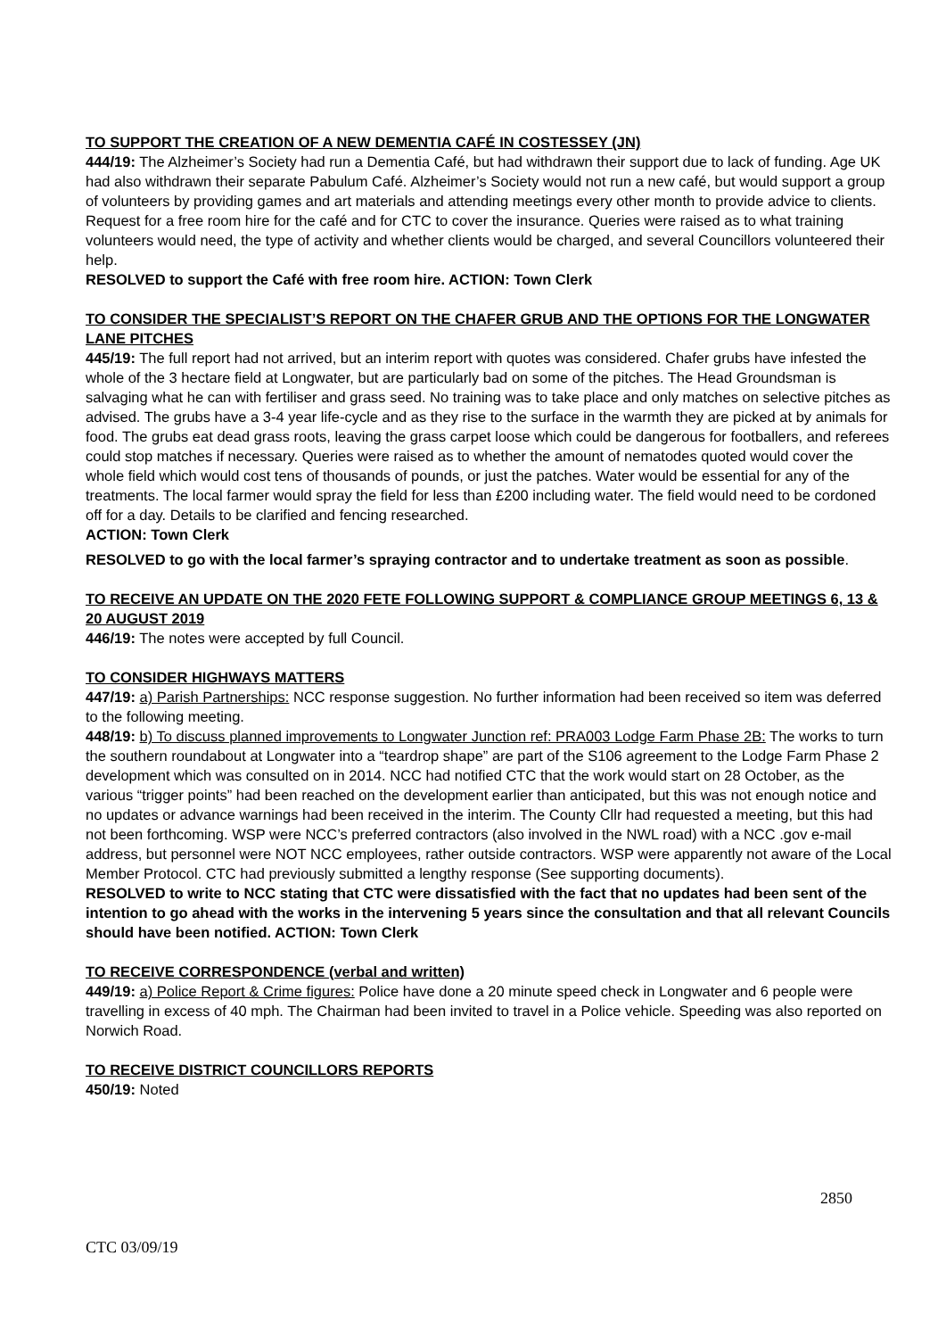TO SUPPORT THE CREATION OF A NEW DEMENTIA CAFÉ IN COSTESSEY (JN)
444/19: The Alzheimer’s Society had run a Dementia Café, but had withdrawn their support due to lack of funding. Age UK had also withdrawn their separate Pabulum Café. Alzheimer’s Society would not run a new café, but would support a group of volunteers by providing games and art materials and attending meetings every other month to provide advice to clients. Request for a free room hire for the café and for CTC to cover the insurance. Queries were raised as to what training volunteers would need, the type of activity and whether clients would be charged, and several Councillors volunteered their help.
RESOLVED to support the Café with free room hire. ACTION: Town Clerk
TO CONSIDER THE SPECIALIST’S REPORT ON THE CHAFER GRUB AND THE OPTIONS FOR THE LONGWATER LANE PITCHES
445/19: The full report had not arrived, but an interim report with quotes was considered. Chafer grubs have infested the whole of the 3 hectare field at Longwater, but are particularly bad on some of the pitches. The Head Groundsman is salvaging what he can with fertiliser and grass seed. No training was to take place and only matches on selective pitches as advised. The grubs have a 3-4 year life-cycle and as they rise to the surface in the warmth they are picked at by animals for food. The grubs eat dead grass roots, leaving the grass carpet loose which could be dangerous for footballers, and referees could stop matches if necessary. Queries were raised as to whether the amount of nematodes quoted would cover the whole field which would cost tens of thousands of pounds, or just the patches. Water would be essential for any of the treatments. The local farmer would spray the field for less than £200 including water. The field would need to be cordoned off for a day. Details to be clarified and fencing researched.
ACTION: Town Clerk
RESOLVED to go with the local farmer’s spraying contractor and to undertake treatment as soon as possible.
TO RECEIVE AN UPDATE ON THE 2020 FETE FOLLOWING SUPPORT & COMPLIANCE GROUP MEETINGS 6, 13 & 20 AUGUST 2019
446/19: The notes were accepted by full Council.
TO CONSIDER HIGHWAYS MATTERS
447/19: a) Parish Partnerships: NCC response suggestion. No further information had been received so item was deferred to the following meeting.
448/19: b) To discuss planned improvements to Longwater Junction ref: PRA003 Lodge Farm Phase 2B: The works to turn the southern roundabout at Longwater into a “teardrop shape” are part of the S106 agreement to the Lodge Farm Phase 2 development which was consulted on in 2014. NCC had notified CTC that the work would start on 28 October, as the various “trigger points” had been reached on the development earlier than anticipated, but this was not enough notice and no updates or advance warnings had been received in the interim. The County Cllr had requested a meeting, but this had not been forthcoming. WSP were NCC’s preferred contractors (also involved in the NWL road) with a NCC .gov e-mail address, but personnel were NOT NCC employees, rather outside contractors. WSP were apparently not aware of the Local Member Protocol. CTC had previously submitted a lengthy response (See supporting documents).
RESOLVED to write to NCC stating that CTC were dissatisfied with the fact that no updates had been sent of the intention to go ahead with the works in the intervening 5 years since the consultation and that all relevant Councils should have been notified. ACTION: Town Clerk
TO RECEIVE CORRESPONDENCE (verbal and written)
449/19: a) Police Report & Crime figures: Police have done a 20 minute speed check in Longwater and 6 people were travelling in excess of 40 mph. The Chairman had been invited to travel in a Police vehicle. Speeding was also reported on Norwich Road.
TO RECEIVE DISTRICT COUNCILLORS REPORTS
450/19: Noted
2850
CTC 03/09/19